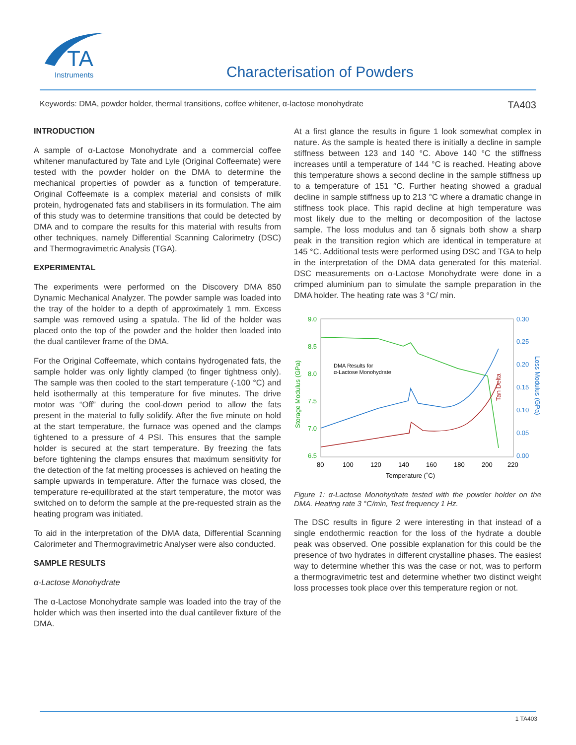TA
Instruments
Characterisation of Powders
Keywords: DMA, powder holder, thermal transitions, coffee whitener, α-lactose monohydrate TA403
INTRODUCTION
A sample of α-Lactose Monohydrate and a commercial coffee whitener manufactured by Tate and Lyle (Original Coffeemate) were tested with the powder holder on the DMA to determine the mechanical properties of powder as a function of temperature. Original Coffeemate is a complex material and consists of milk protein, hydrogenated fats and stabilisers in its formulation. The aim of this study was to determine transitions that could be detected by DMA and to compare the results for this material with results from other techniques, namely Differential Scanning Calorimetry (DSC) and Thermogravimetric Analysis (TGA).
EXPERIMENTAL
The experiments were performed on the Discovery DMA 850 Dynamic Mechanical Analyzer. The powder sample was loaded into the tray of the holder to a depth of approximately 1 mm. Excess sample was removed using a spatula. The lid of the holder was placed onto the top of the powder and the holder then loaded into the dual cantilever frame of the DMA.
For the Original Coffeemate, which contains hydrogenated fats, the sample holder was only lightly clamped (to finger tightness only). The sample was then cooled to the start temperature (-100 °C) and held isothermally at this temperature for five minutes. The drive motor was “Off” during the cool-down period to allow the fats present in the material to fully solidify. After the five minute on hold at the start temperature, the furnace was opened and the clamps tightened to a pressure of 4 PSI. This ensures that the sample holder is secured at the start temperature. By freezing the fats before tightening the clamps ensures that maximum sensitivity for the detection of the fat melting processes is achieved on heating the sample upwards in temperature. After the furnace was closed, the temperature re-equilibrated at the start temperature, the motor was switched on to deform the sample at the pre-requested strain as the heating program was initiated.
To aid in the interpretation of the DMA data, Differential Scanning Calorimeter and Thermogravimetric Analyser were also conducted.
SAMPLE RESULTS
α-Lactose Monohydrate
The α-Lactose Monohydrate sample was loaded into the tray of the holder which was then inserted into the dual cantilever fixture of the DMA.
At a first glance the results in figure 1 look somewhat complex in nature. As the sample is heated there is initially a decline in sample stiffness between 123 and 140 °C. Above 140 °C the stiffness increases until a temperature of 144 °C is reached. Heating above this temperature shows a second decline in the sample stiffness up to a temperature of 151 °C. Further heating showed a gradual decline in sample stiffness up to 213 °C where a dramatic change in stiffness took place. This rapid decline at high temperature was most likely due to the melting or decomposition of the lactose sample. The loss modulus and tan δ signals both show a sharp peak in the transition region which are identical in temperature at 145 °C. Additional tests were performed using DSC and TGA to help in the interpretation of the DMA data generated for this material. DSC measurements on α-Lactose Monohydrate were done in a crimped aluminium pan to simulate the sample preparation in the DMA holder. The heating rate was 3 °C/ min.
9.0
8.5
8.0
7.5
7.0
6.5
0.30
0.25
0.20
0.15
0.10
0.05
0.00
80
100
120
140
160
180
200
220
Temperature (˚C)
DMA Results for
α-Lactose Monohydrate
Storage Modulus (GPa)
Loss Modulus (GPa)
Tan Delta
Figure 1: α-Lactose Monohydrate tested with the powder holder on the DMA. Heating rate 3 °C/min, Test frequency 1 Hz.
The DSC results in figure 2 were interesting in that instead of a single endothermic reaction for the loss of the hydrate a double peak was observed. One possible explanation for this could be the presence of two hydrates in different crystalline phases. The easiest way to determine whether this was the case or not, was to perform a thermogravimetric test and determine whether two distinct weight loss processes took place over this temperature region or not.
1 TA403